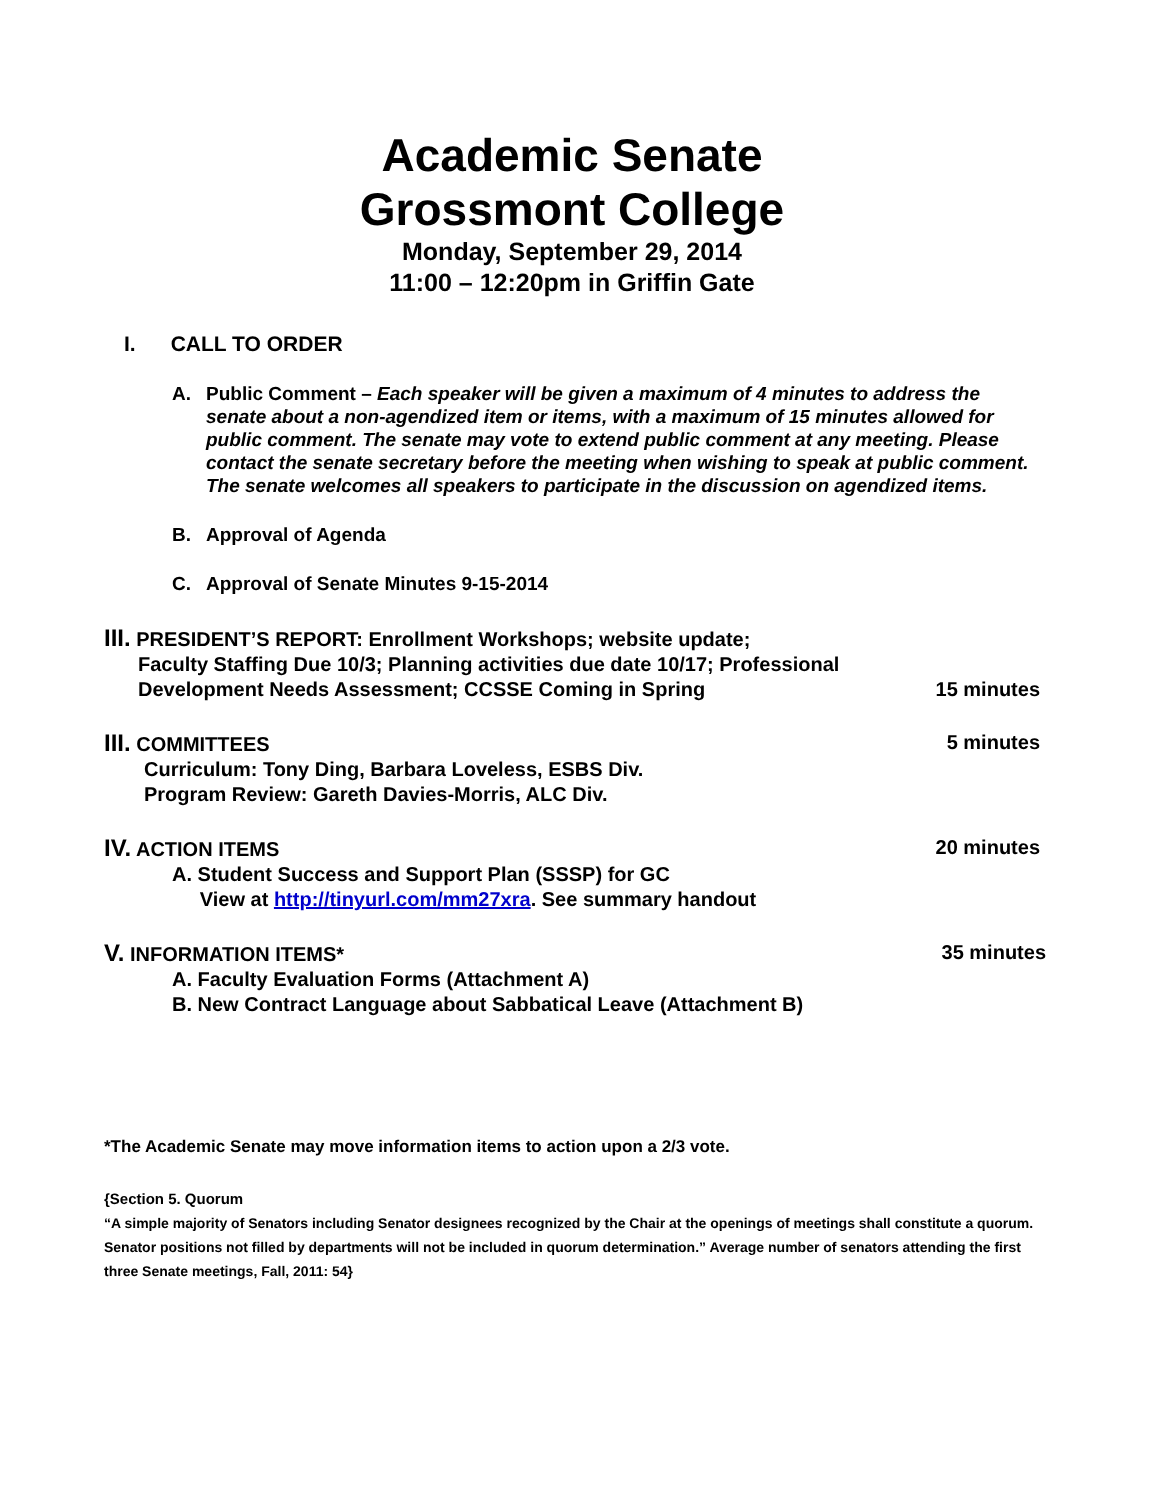Academic Senate
Grossmont College
Monday, September 29, 2014
11:00 – 12:20pm in Griffin Gate
I. CALL TO ORDER
A. Public Comment – Each speaker will be given a maximum of 4 minutes to address the senate about a non-agendized item or items, with a maximum of 15 minutes allowed for public comment. The senate may vote to extend public comment at any meeting. Please contact the senate secretary before the meeting when wishing to speak at public comment. The senate welcomes all speakers to participate in the discussion on agendized items.
B. Approval of Agenda
C. Approval of Senate Minutes 9-15-2014
III. PRESIDENT’S REPORT: Enrollment Workshops; website update;
Faculty Staffing Due 10/3; Planning activities due date 10/17; Professional
Development Needs Assessment; CCSSE Coming in Spring 15 minutes
III. COMMITTEES 5 minutes
Curriculum: Tony Ding, Barbara Loveless, ESBS Div.
Program Review: Gareth Davies-Morris, ALC Div.
IV. ACTION ITEMS 20 minutes
A. Student Success and Support Plan (SSSP) for GC
View at http://tinyurl.com/mm27xra. See summary handout
V. INFORMATION ITEMS* 35 minutes
A. Faculty Evaluation Forms (Attachment A)
B. New Contract Language about Sabbatical Leave (Attachment B)
*The Academic Senate may move information items to action upon a 2/3 vote.
{Section 5. Quorum
“A simple majority of Senators including Senator designees recognized by the Chair at the openings of meetings shall constitute a quorum. Senator positions not filled by departments will not be included in quorum determination.” Average number of senators attending the first three Senate meetings, Fall, 2011: 54}